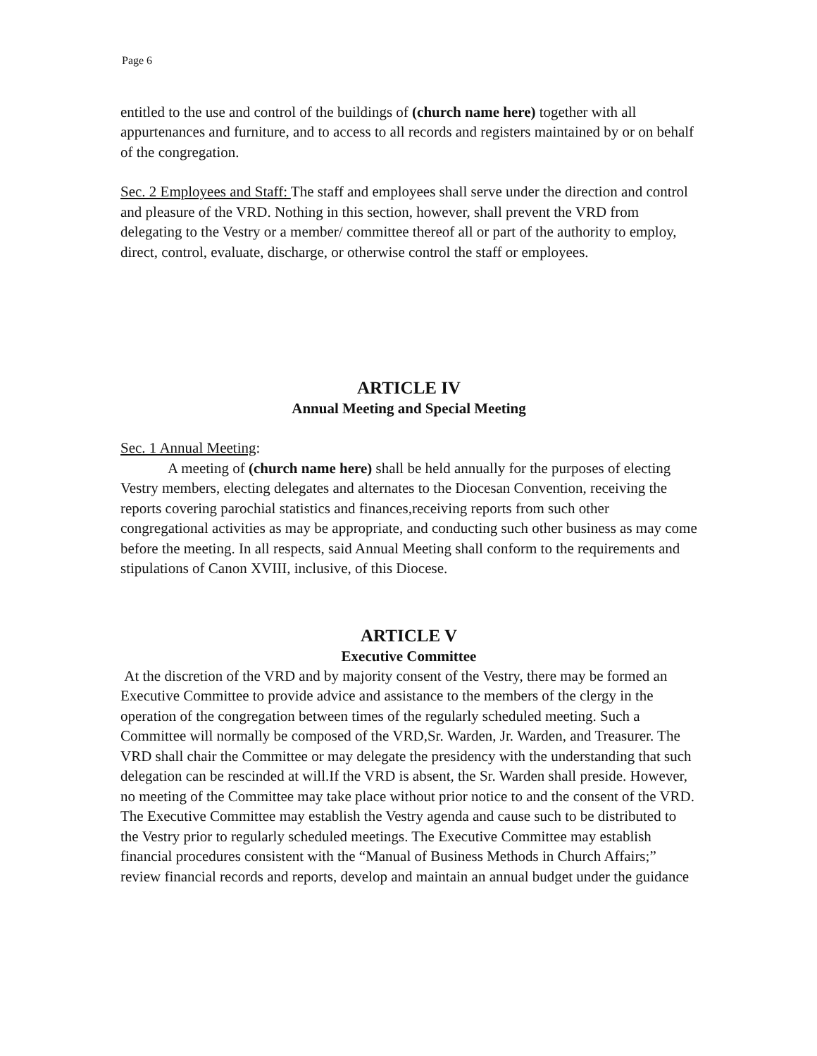Page 6
entitled to the use and control of the buildings of (church name here) together with all appurtenances and furniture, and to access to all records and registers maintained by or on behalf of the congregation.
Sec. 2 Employees and Staff: The staff and employees shall serve under the direction and control and pleasure of the VRD. Nothing in this section, however, shall prevent the VRD from delegating to the Vestry or a member/ committee thereof all or part of the authority to employ, direct, control, evaluate, discharge, or otherwise control the staff or employees.
ARTICLE IV
Annual Meeting and Special Meeting
Sec. 1 Annual Meeting:
A meeting of (church name here) shall be held annually for the purposes of electing Vestry members, electing delegates and alternates to the Diocesan Convention, receiving the reports covering parochial statistics and finances,receiving reports from such other congregational activities as may be appropriate, and conducting such other business as may come before the meeting. In all respects, said Annual Meeting shall conform to the requirements and stipulations of Canon XVIII, inclusive, of this Diocese.
ARTICLE V
Executive Committee
At the discretion of the VRD and by majority consent of the Vestry, there may be formed an Executive Committee to provide advice and assistance to the members of the clergy in the operation of the congregation between times of the regularly scheduled meeting. Such a Committee will normally be composed of the VRD,Sr. Warden, Jr. Warden, and Treasurer. The VRD shall chair the Committee or may delegate the presidency with the understanding that such delegation can be rescinded at will.If the VRD is absent, the Sr. Warden shall preside. However, no meeting of the Committee may take place without prior notice to and the consent of the VRD. The Executive Committee may establish the Vestry agenda and cause such to be distributed to the Vestry prior to regularly scheduled meetings. The Executive Committee may establish financial procedures consistent with the “Manual of Business Methods in Church Affairs;” review financial records and reports, develop and maintain an annual budget under the guidance